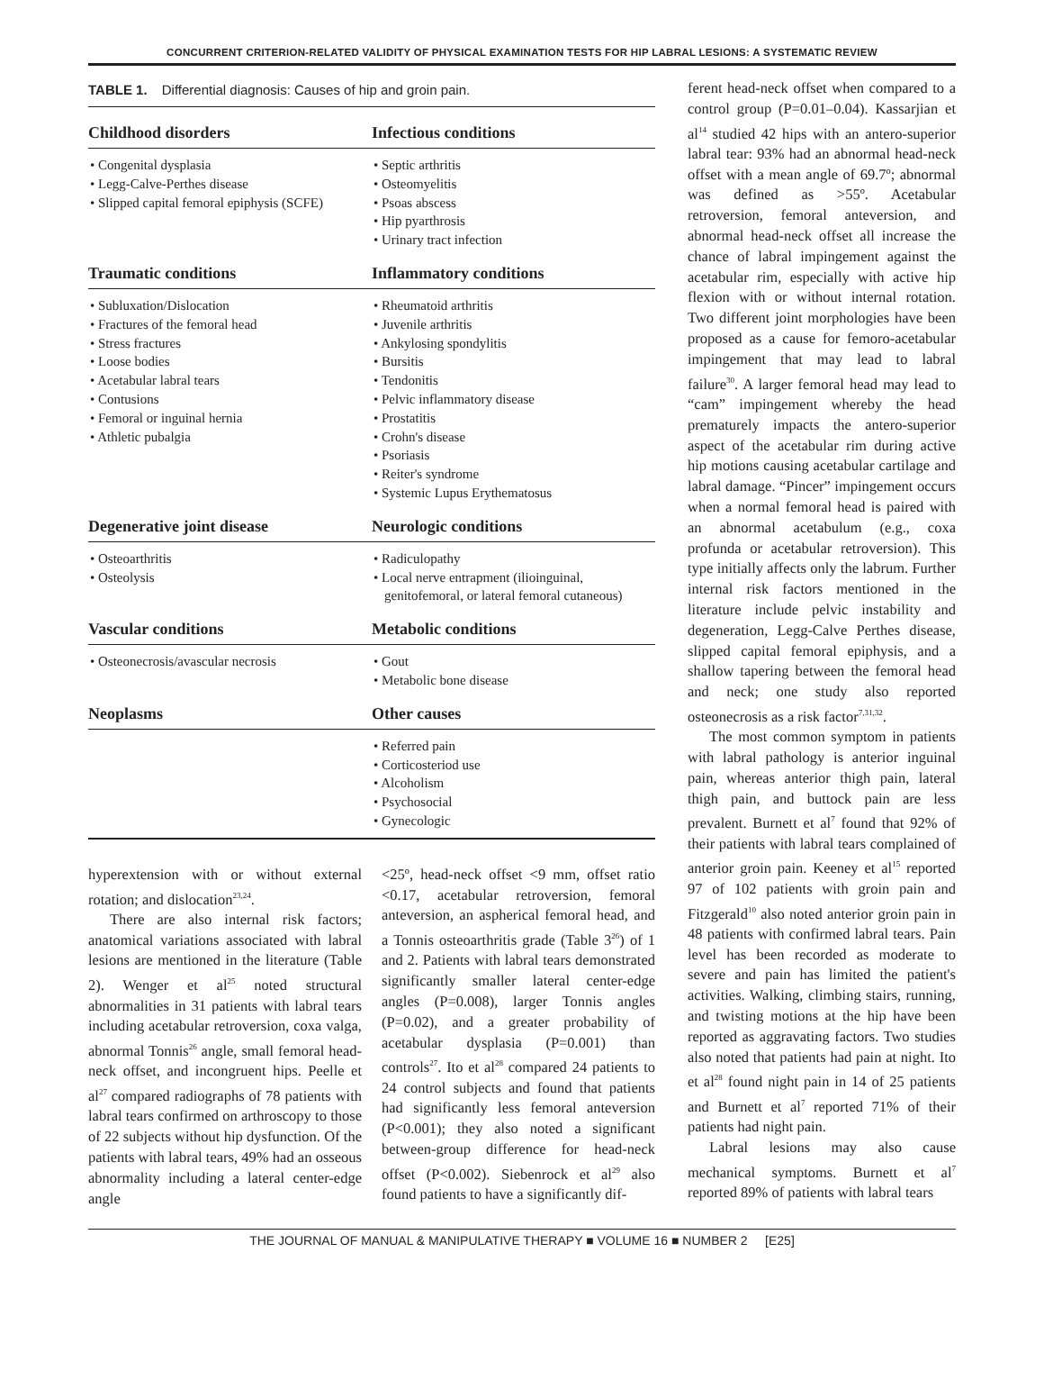CONCURRENT CRITERION-RELATED VALIDITY OF PHYSICAL EXAMINATION TESTS FOR HIP LABRAL LESIONS: A SYSTEMATIC REVIEW
TABLE 1. Differential diagnosis: Causes of hip and groin pain.
| Childhood disorders | Infectious conditions |
| --- | --- |
| • Congenital dysplasia • Legg-Calve-Perthes disease • Slipped capital femoral epiphysis (SCFE) | • Septic arthritis • Osteomyelitis • Psoas abscess • Hip pyarthrosis • Urinary tract infection |
| Traumatic conditions | Inflammatory conditions |
| • Subluxation/Dislocation • Fractures of the femoral head • Stress fractures • Loose bodies • Acetabular labral tears • Contusions • Femoral or inguinal hernia • Athletic pubalgia | • Rheumatoid arthritis • Juvenile arthritis • Ankylosing spondylitis • Bursitis • Tendonitis • Pelvic inflammatory disease • Prostatitis • Crohn's disease • Psoriasis • Reiter's syndrome • Systemic Lupus Erythematosus |
| Degenerative joint disease | Neurologic conditions |
| • Osteoarthritis • Osteolysis | • Radiculopathy • Local nerve entrapment (ilioinguinal, genitofemoral, or lateral femoral cutaneous) |
| Vascular conditions | Metabolic conditions |
| • Osteonecrosis/avascular necrosis | • Gout • Metabolic bone disease |
| Neoplasms | Other causes |
| | • Referred pain • Corticosteriod use • Alcoholism • Psychosocial • Gynecologic |
hyperextension with or without external rotation; and dislocation<sup>23,24</sup>.
There are also internal risk factors; anatomical variations associated with labral lesions are mentioned in the literature (Table 2). Wenger et al<sup>25</sup> noted structural abnormalities in 31 patients with labral tears including acetabular retroversion, coxa valga, abnormal Tonnis<sup>26</sup> angle, small femoral head-neck offset, and incongruent hips. Peelle et al<sup>27</sup> compared radiographs of 78 patients with labral tears confirmed on arthroscopy to those of 22 subjects without hip dysfunction. Of the patients with labral tears, 49% had an osseous abnormality including a lateral center-edge angle
<25º, head-neck offset <9 mm, offset ratio <0.17, acetabular retroversion, femoral anteversion, an aspherical femoral head, and a Tonnis osteoarthritis grade (Table 3<sup>26</sup>) of 1 and 2. Patients with labral tears demonstrated significantly smaller lateral center-edge angles (P=0.008), larger Tonnis angles (P=0.02), and a greater probability of acetabular dysplasia (P=0.001) than controls<sup>27</sup>. Ito et al<sup>28</sup> compared 24 patients to 24 control subjects and found that patients had significantly less femoral anteversion (P<0.001); they also noted a significant between-group difference for head-neck offset (P<0.002). Siebenrock et al<sup>29</sup> also found patients to have a significantly dif-
ferent head-neck offset when compared to a control group (P=0.01–0.04). Kassarjian et al<sup>14</sup> studied 42 hips with an antero-superior labral tear: 93% had an abnormal head-neck offset with a mean angle of 69.7º; abnormal was defined as >55º. Acetabular retroversion, femoral anteversion, and abnormal head-neck offset all increase the chance of labral impingement against the acetabular rim, especially with active hip flexion with or without internal rotation. Two different joint morphologies have been proposed as a cause for femoro-acetabular impingement that may lead to labral failure<sup>30</sup>. A larger femoral head may lead to “cam” impingement whereby the head prematurely impacts the antero-superior aspect of the acetabular rim during active hip motions causing acetabular cartilage and labral damage. “Pincer” impingement occurs when a normal femoral head is paired with an abnormal acetabulum (e.g., coxa profunda or acetabular retroversion). This type initially affects only the labrum. Further internal risk factors mentioned in the literature include pelvic instability and degeneration, Legg-Calve Perthes disease, slipped capital femoral epiphysis, and a shallow tapering between the femoral head and neck; one study also reported osteonecrosis as a risk factor<sup>7,31,32</sup>.
The most common symptom in patients with labral pathology is anterior inguinal pain, whereas anterior thigh pain, lateral thigh pain, and buttock pain are less prevalent. Burnett et al<sup>7</sup> found that 92% of their patients with labral tears complained of anterior groin pain. Keeney et al<sup>15</sup> reported 97 of 102 patients with groin pain and Fitzgerald<sup>10</sup> also noted anterior groin pain in 48 patients with confirmed labral tears. Pain level has been recorded as moderate to severe and pain has limited the patient's activities. Walking, climbing stairs, running, and twisting motions at the hip have been reported as aggravating factors. Two studies also noted that patients had pain at night. Ito et al<sup>28</sup> found night pain in 14 of 25 patients and Burnett et al<sup>7</sup> reported 71% of their patients had night pain.
Labral lesions may also cause mechanical symptoms. Burnett et al<sup>7</sup> reported 89% of patients with labral tears
THE JOURNAL OF MANUAL & MANIPULATIVE THERAPY ■ VOLUME 16 ■ NUMBER 2 [E25]